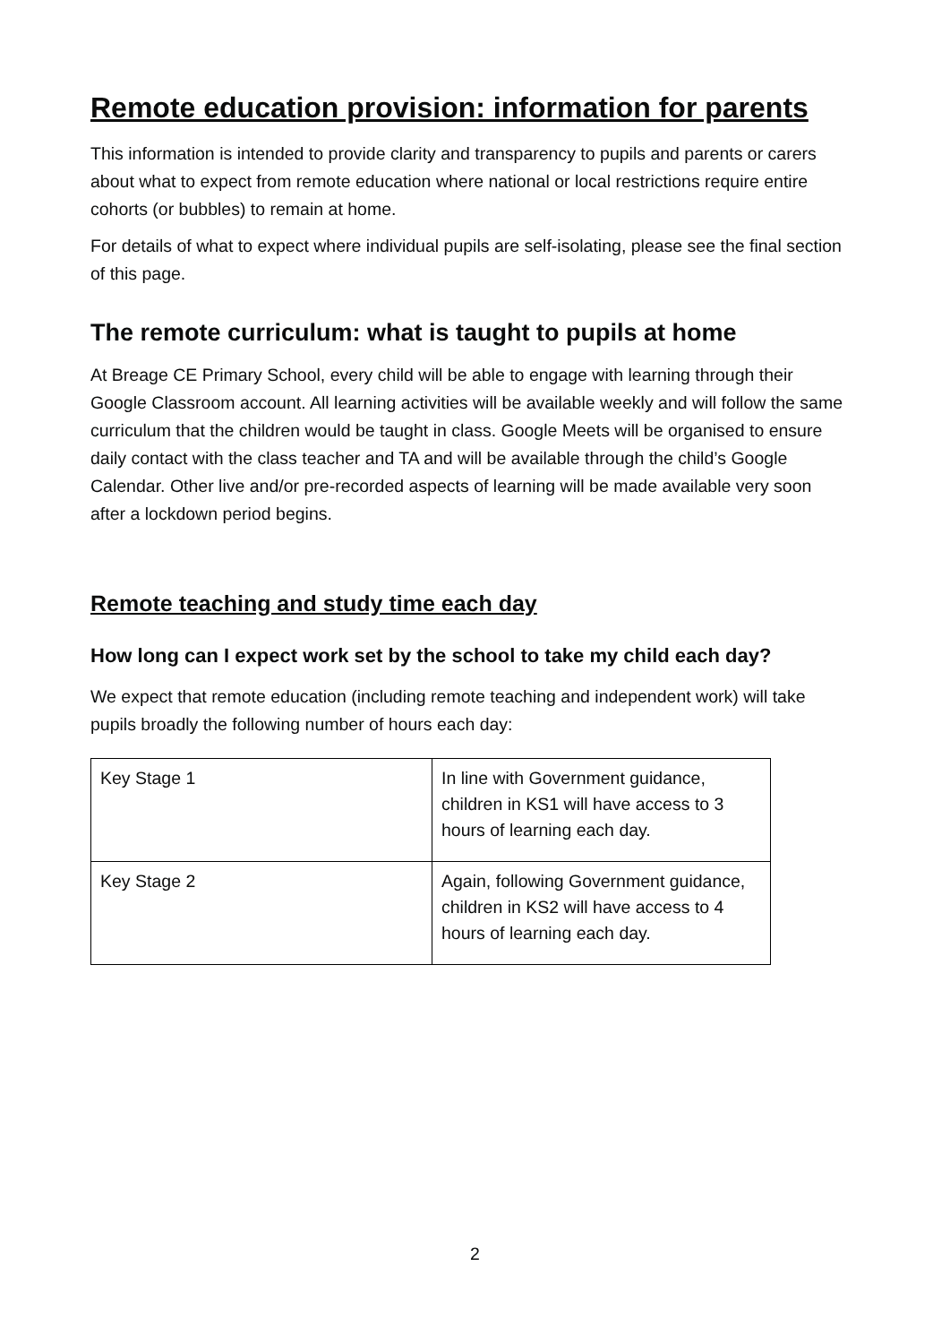Remote education provision: information for parents
This information is intended to provide clarity and transparency to pupils and parents or carers about what to expect from remote education where national or local restrictions require entire cohorts (or bubbles) to remain at home.
For details of what to expect where individual pupils are self-isolating, please see the final section of this page.
The remote curriculum: what is taught to pupils at home
At Breage CE Primary School, every child will be able to engage with learning through their Google Classroom account. All learning activities will be available weekly and will follow the same curriculum that the children would be taught in class. Google Meets will be organised to ensure daily contact with the class teacher and TA and will be available through the child’s Google Calendar. Other live and/or pre-recorded aspects of learning will be made available very soon after a lockdown period begins.
Remote teaching and study time each day
How long can I expect work set by the school to take my child each day?
We expect that remote education (including remote teaching and independent work) will take pupils broadly the following number of hours each day:
| Key Stage 1 | In line with Government guidance, children in KS1 will have access to 3 hours of learning each day. |
| Key Stage 2 | Again, following Government guidance, children in KS2 will have access to 4 hours of learning each day. |
2